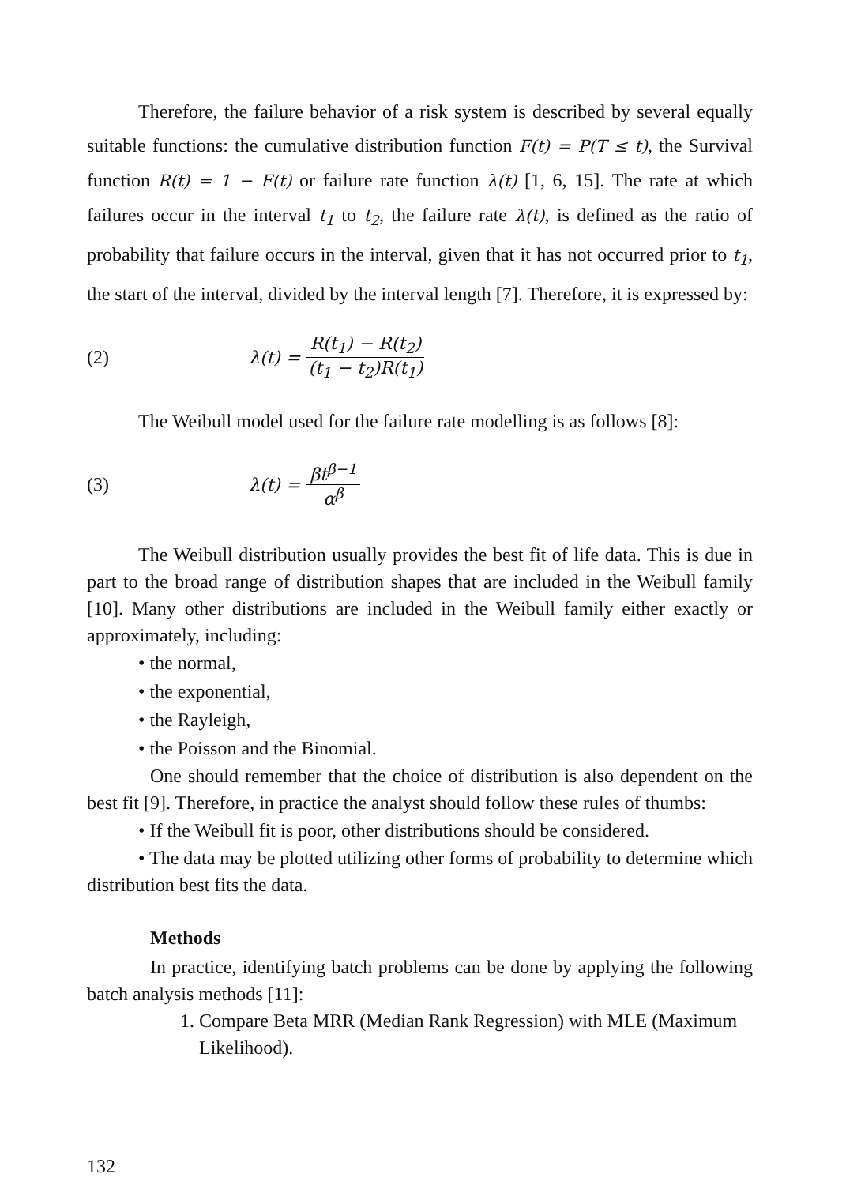Therefore, the failure behavior of a risk system is described by several equally suitable functions: the cumulative distribution function F(t) = P(T ≤ t), the Survival function R(t) = 1 − F(t) or failure rate function λ(t) [1, 6, 15]. The rate at which failures occur in the interval t<sub>1</sub> to t<sub>2</sub>, the failure rate λ(t), is defined as the ratio of probability that failure occurs in the interval, given that it has not occurred prior to t<sub>1</sub>, the start of the interval, divided by the interval length [7]. Therefore, it is expressed by:
(2) λ(t) = R(t<sub>1</sub>) − R(t<sub>2</sub>) (t<sub>1</sub> − t<sub>2</sub>)R(t<sub>1</sub>)
The Weibull model used for the failure rate modelling is as follows [8]:
(3) λ(t) = βt<sup>β−1</sup> α<sup>β</sup>
The Weibull distribution usually provides the best fit of life data. This is due in part to the broad range of distribution shapes that are included in the Weibull family [10]. Many other distributions are included in the Weibull family either exactly or approximately, including:
• the normal,
• the exponential,
• the Rayleigh,
• the Poisson and the Binomial.
One should remember that the choice of distribution is also dependent on the best fit [9]. Therefore, in practice the analyst should follow these rules of thumbs:
• If the Weibull fit is poor, other distributions should be considered.
• The data may be plotted utilizing other forms of probability to determine which distribution best fits the data.
Methods
In practice, identifying batch problems can be done by applying the following batch analysis methods [11]:
1. Compare Beta MRR (Median Rank Regression) with MLE (Maximum Likelihood).
132